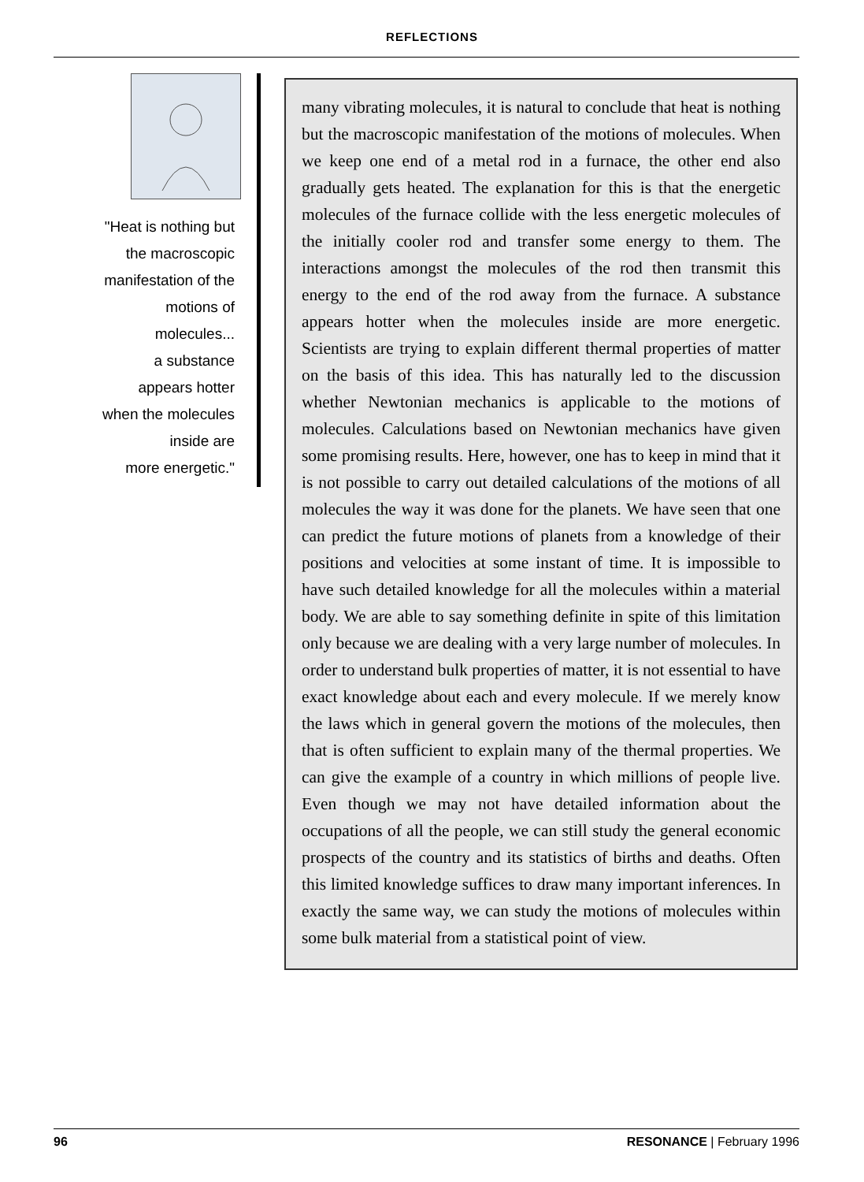REFLECTIONS
"Heat is nothing but
the macroscopic
manifestation of the
motions of
molecules...
a substance
appears hotter
when the molecules
inside are
more energetic."
many vibrating molecules, it is natural to conclude that heat is nothing but the macroscopic manifestation of the motions of molecules. When we keep one end of a metal rod in a furnace, the other end also gradually gets heated. The explanation for this is that the energetic molecules of the furnace collide with the less energetic molecules of the initially cooler rod and transfer some energy to them. The interactions amongst the molecules of the rod then transmit this energy to the end of the rod away from the furnace. A substance appears hotter when the molecules inside are more energetic. Scientists are trying to explain different thermal properties of matter on the basis of this idea. This has naturally led to the discussion whether Newtonian mechanics is applicable to the motions of molecules. Calculations based on Newtonian mechanics have given some promising results. Here, however, one has to keep in mind that it is not possible to carry out detailed calculations of the motions of all molecules the way it was done for the planets. We have seen that one can predict the future motions of planets from a knowledge of their positions and velocities at some instant of time. It is impossible to have such detailed knowledge for all the molecules within a material body. We are able to say something definite in spite of this limitation only because we are dealing with a very large number of molecules. In order to understand bulk properties of matter, it is not essential to have exact knowledge about each and every molecule. If we merely know the laws which in general govern the motions of the molecules, then that is often sufficient to explain many of the thermal properties. We can give the example of a country in which millions of people live. Even though we may not have detailed information about the occupations of all the people, we can still study the general economic prospects of the country and its statistics of births and deaths. Often this limited knowledge suffices to draw many important inferences. In exactly the same way, we can study the motions of molecules within some bulk material from a statistical point of view.
96 RESONANCE | February 1996